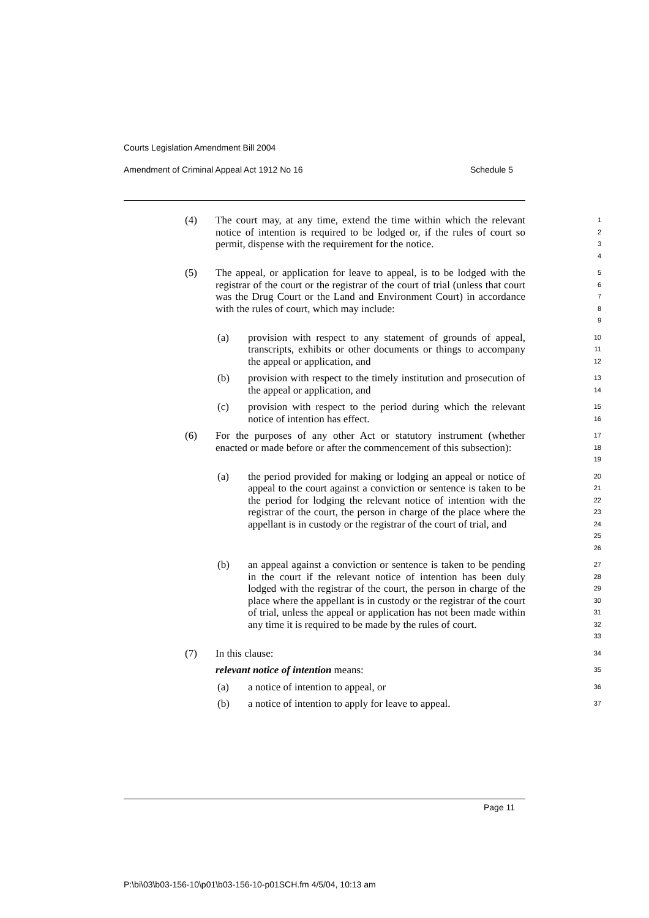Courts Legislation Amendment Bill 2004
Amendment of Criminal Appeal Act 1912 No 16 Schedule 5
(4) The court may, at any time, extend the time within which the relevant notice of intention is required to be lodged or, if the rules of court so permit, dispense with the requirement for the notice.
1
2
3
4
(5) The appeal, or application for leave to appeal, is to be lodged with the registrar of the court or the registrar of the court of trial (unless that court was the Drug Court or the Land and Environment Court) in accordance with the rules of court, which may include:
5
6
7
8
9
(a) provision with respect to any statement of grounds of appeal, transcripts, exhibits or other documents or things to accompany the appeal or application, and
10
11
12
(b) provision with respect to the timely institution and prosecution of the appeal or application, and
13
14
(c) provision with respect to the period during which the relevant notice of intention has effect.
15
16
(6) For the purposes of any other Act or statutory instrument (whether enacted or made before or after the commencement of this subsection):
17
18
19
(a) the period provided for making or lodging an appeal or notice of appeal to the court against a conviction or sentence is taken to be the period for lodging the relevant notice of intention with the registrar of the court, the person in charge of the place where the appellant is in custody or the registrar of the court of trial, and
20
21
22
23
24
25
26
(b) an appeal against a conviction or sentence is taken to be pending in the court if the relevant notice of intention has been duly lodged with the registrar of the court, the person in charge of the place where the appellant is in custody or the registrar of the court of trial, unless the appeal or application has not been made within any time it is required to be made by the rules of court.
27
28
29
30
31
32
33
(7) In this clause:
34
relevant notice of intention means:
35
(a) a notice of intention to appeal, or
36
(b) a notice of intention to apply for leave to appeal.
37
Page 11
P:\bi\03\b03-156-10\p01\b03-156-10-p01SCH.fm 4/5/04, 10:13 am